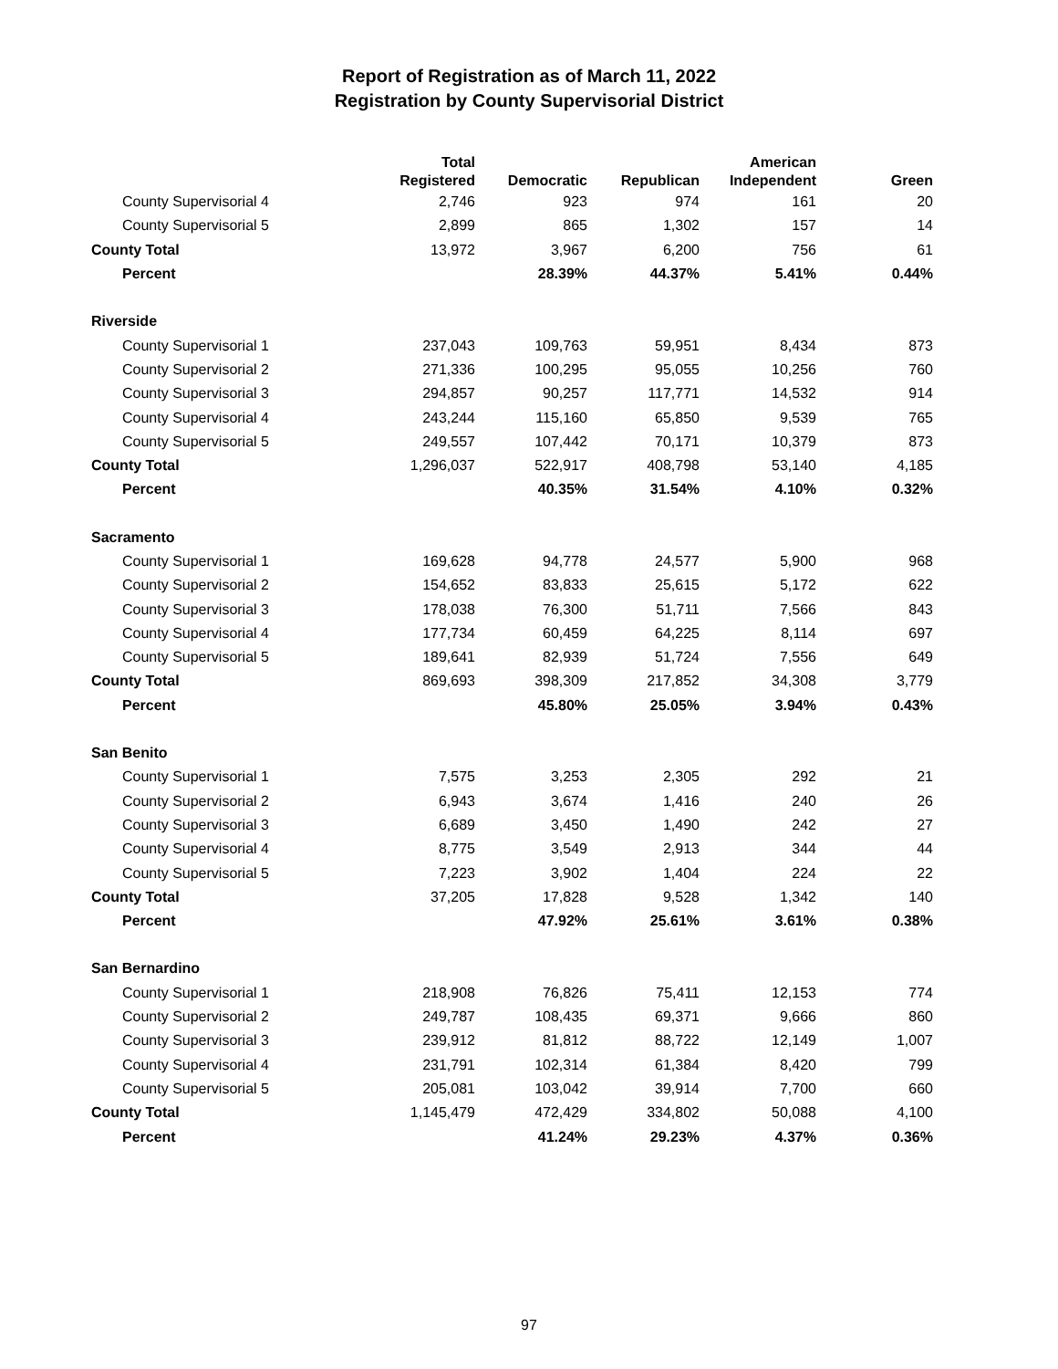Report of Registration as of March 11, 2022
Registration by County Supervisorial District
| | Total Registered | Democratic | Republican | American Independent | Green |
| --- | --- | --- | --- | --- | --- |
| County Supervisorial 4 | 2,746 | 923 | 974 | 161 | 20 |
| County Supervisorial 5 | 2,899 | 865 | 1,302 | 157 | 14 |
| County Total | 13,972 | 3,967 | 6,200 | 756 | 61 |
| Percent | | 28.39% | 44.37% | 5.41% | 0.44% |
| Riverside | | | | | |
| County Supervisorial 1 | 237,043 | 109,763 | 59,951 | 8,434 | 873 |
| County Supervisorial 2 | 271,336 | 100,295 | 95,055 | 10,256 | 760 |
| County Supervisorial 3 | 294,857 | 90,257 | 117,771 | 14,532 | 914 |
| County Supervisorial 4 | 243,244 | 115,160 | 65,850 | 9,539 | 765 |
| County Supervisorial 5 | 249,557 | 107,442 | 70,171 | 10,379 | 873 |
| County Total | 1,296,037 | 522,917 | 408,798 | 53,140 | 4,185 |
| Percent | | 40.35% | 31.54% | 4.10% | 0.32% |
| Sacramento | | | | | |
| County Supervisorial 1 | 169,628 | 94,778 | 24,577 | 5,900 | 968 |
| County Supervisorial 2 | 154,652 | 83,833 | 25,615 | 5,172 | 622 |
| County Supervisorial 3 | 178,038 | 76,300 | 51,711 | 7,566 | 843 |
| County Supervisorial 4 | 177,734 | 60,459 | 64,225 | 8,114 | 697 |
| County Supervisorial 5 | 189,641 | 82,939 | 51,724 | 7,556 | 649 |
| County Total | 869,693 | 398,309 | 217,852 | 34,308 | 3,779 |
| Percent | | 45.80% | 25.05% | 3.94% | 0.43% |
| San Benito | | | | | |
| County Supervisorial 1 | 7,575 | 3,253 | 2,305 | 292 | 21 |
| County Supervisorial 2 | 6,943 | 3,674 | 1,416 | 240 | 26 |
| County Supervisorial 3 | 6,689 | 3,450 | 1,490 | 242 | 27 |
| County Supervisorial 4 | 8,775 | 3,549 | 2,913 | 344 | 44 |
| County Supervisorial 5 | 7,223 | 3,902 | 1,404 | 224 | 22 |
| County Total | 37,205 | 17,828 | 9,528 | 1,342 | 140 |
| Percent | | 47.92% | 25.61% | 3.61% | 0.38% |
| San Bernardino | | | | | |
| County Supervisorial 1 | 218,908 | 76,826 | 75,411 | 12,153 | 774 |
| County Supervisorial 2 | 249,787 | 108,435 | 69,371 | 9,666 | 860 |
| County Supervisorial 3 | 239,912 | 81,812 | 88,722 | 12,149 | 1,007 |
| County Supervisorial 4 | 231,791 | 102,314 | 61,384 | 8,420 | 799 |
| County Supervisorial 5 | 205,081 | 103,042 | 39,914 | 7,700 | 660 |
| County Total | 1,145,479 | 472,429 | 334,802 | 50,088 | 4,100 |
| Percent | | 41.24% | 29.23% | 4.37% | 0.36% |
97